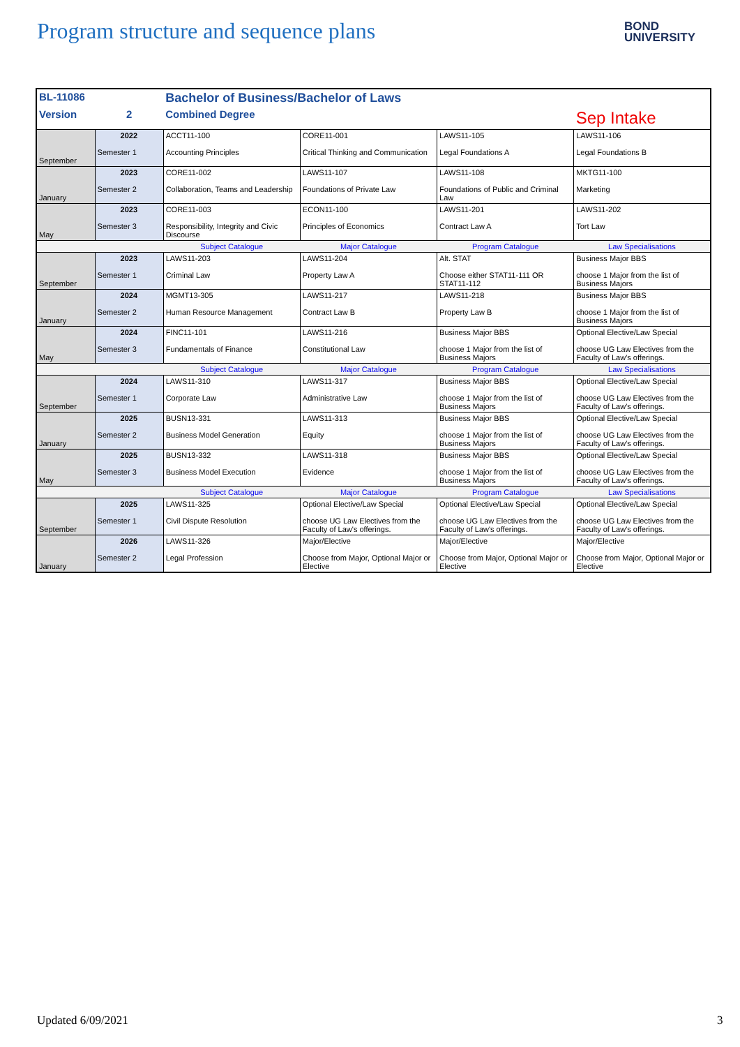Program structure and sequence plans
BOND
UNIVERSITY
| BL-11086 | | Bachelor of Business/Bachelor of Laws | | | |
| Version | 2 | Combined Degree | | | Sep Intake |
| September | 2022 Semester 1 | ACCT11-100 Accounting Principles | CORE11-001 Critical Thinking and Communication | LAWS11-105 Legal Foundations A | LAWS11-106 Legal Foundations B |
| January | 2023 Semester 2 | CORE11-002 Collaboration, Teams and Leadership | LAWS11-107 Foundations of Private Law | LAWS11-108 Foundations of Public and Criminal Law | MKTG11-100 Marketing |
| May | 2023 Semester 3 | CORE11-003 Responsibility, Integrity and Civic Discourse | ECON11-100 Principles of Economics | LAWS11-201 Contract Law A | LAWS11-202 Tort Law |
| | | Subject Catalogue | Major Catalogue | Program Catalogue | Law Specialisations |
| September | 2023 Semester 1 | LAWS11-203 Criminal Law | LAWS11-204 Property Law A | Alt. STAT Choose either STAT11-111 OR STAT11-112 | Business Major BBS choose 1 Major from the list of Business Majors |
| January | 2024 Semester 2 | MGMT13-305 Human Resource Management | LAWS11-217 Contract Law B | LAWS11-218 Property Law B | Business Major BBS choose 1 Major from the list of Business Majors |
| May | 2024 Semester 3 | FINC11-101 Fundamentals of Finance | LAWS11-216 Constitutional Law | Business Major BBS choose 1 Major from the list of Business Majors | Optional Elective/Law Special choose UG Law Electives from the Faculty of Law's offerings. |
| | | Subject Catalogue | Major Catalogue | Program Catalogue | Law Specialisations |
| September | 2024 Semester 1 | LAWS11-310 Corporate Law | LAWS11-317 Administrative Law | Business Major BBS choose 1 Major from the list of Business Majors | Optional Elective/Law Special choose UG Law Electives from the Faculty of Law's offerings. |
| January | 2025 Semester 2 | BUSN13-331 Business Model Generation | LAWS11-313 Equity | Business Major BBS choose 1 Major from the list of Business Majors | Optional Elective/Law Special choose UG Law Electives from the Faculty of Law's offerings. |
| May | 2025 Semester 3 | BUSN13-332 Business Model Execution | LAWS11-318 Evidence | Business Major BBS choose 1 Major from the list of Business Majors | Optional Elective/Law Special choose UG Law Electives from the Faculty of Law's offerings. |
| | | Subject Catalogue | Major Catalogue | Program Catalogue | Law Specialisations |
| September | 2025 Semester 1 | LAWS11-325 Civil Dispute Resolution | Optional Elective/Law Special choose UG Law Electives from the Faculty of Law's offerings. | Optional Elective/Law Special choose UG Law Electives from the Faculty of Law's offerings. | Optional Elective/Law Special choose UG Law Electives from the Faculty of Law's offerings. |
| January | 2026 Semester 2 | LAWS11-326 Legal Profession | Major/Elective Choose from Major, Optional Major or Elective | Major/Elective Choose from Major, Optional Major or Elective | Major/Elective Choose from Major, Optional Major or Elective |
Updated 6/09/2021 3